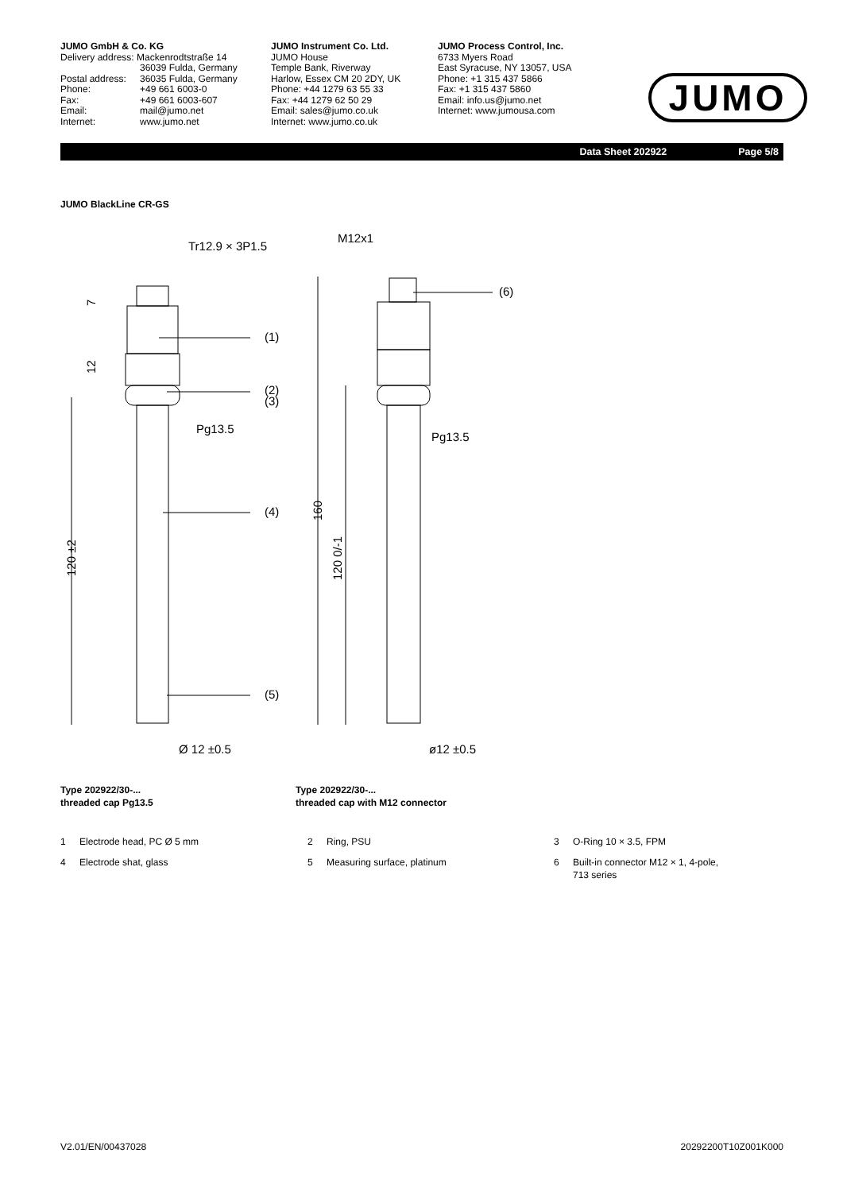JUMO GmbH & Co. KG
| Delivery address: Mackenrodtstraße 14 | |
| | 36039 Fulda, Germany |
| Postal address: | 36035 Fulda, Germany |
| Phone: | +49 661 6003-0 |
| Fax: | +49 661 6003-607 |
| Email: | mail@jumo.net |
| Internet: | www.jumo.net |
JUMO Instrument Co. Ltd.
JUMO House
Temple Bank, Riverway
Harlow, Essex CM 20 2DY, UK
Phone: +44 1279 63 55 33
Fax: +44 1279 62 50 29
Email: sales@jumo.co.uk
Internet: www.jumo.co.uk
JUMO Process Control, Inc.
6733 Myers Road
East Syracuse, NY 13057, USA
Phone: +1 315 437 5866
Fax: +1 315 437 5860
Email: info.us@jumo.net
Internet: www.jumousa.com
JUMO
Data Sheet 202922 Page 5/8
JUMO BlackLine CR-GS
Tr12.9 × 3P1.5
Pg13.5
M12x1
Pg13.5
(1)
(2)
(3)
(4)
(5)
(6)
Ø 12 ±0.5
ø12 ±0.5
120 ±2
7
12
160
120 0/-1
Type 202922/30-...
threaded cap Pg13.5
Type 202922/30-...
threaded cap with M12 connector
1 Electrode head, PC Ø 5 mm
4 Electrode shat, glass
2 Ring, PSU
5 Measuring surface, platinum
3 O-Ring 10 × 3.5, FPM
6 Built-in connector M12 × 1, 4-pole,
713 series
V2.01/EN/00437028 20292200T10Z001K000